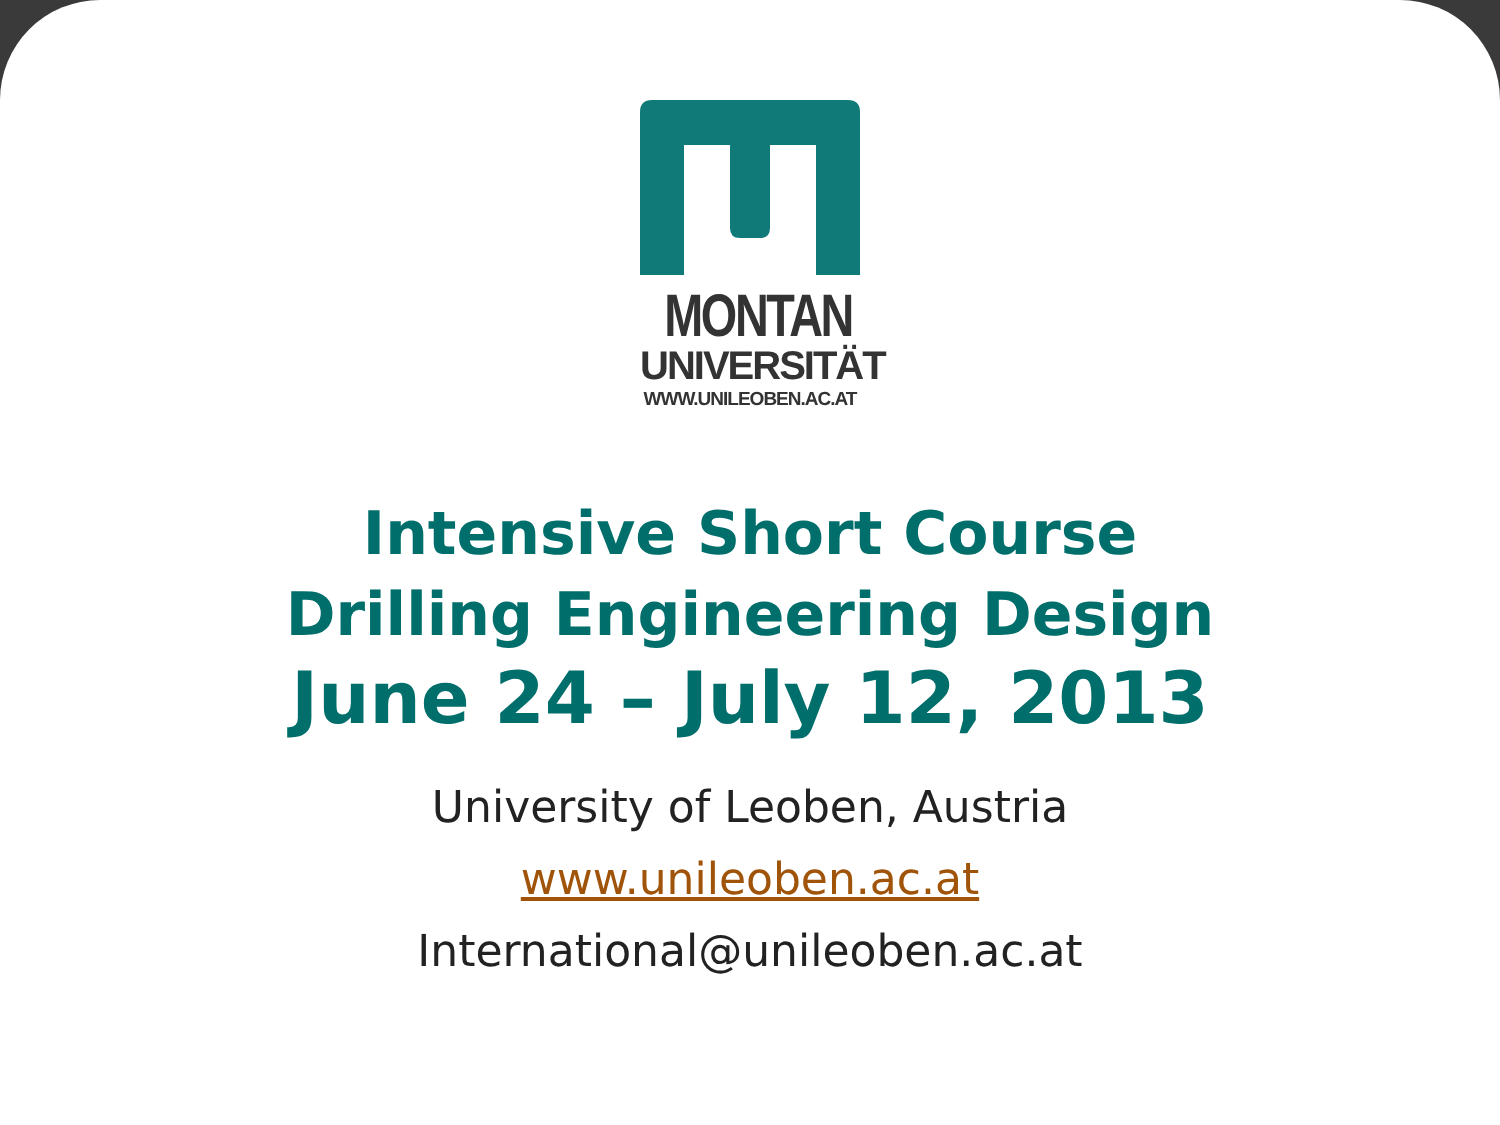MONTAN
UNIVERSITÄT
WWW.UNILEOBEN.AC.AT
Intensive Short Course
Drilling Engineering Design
June 24 – July 12, 2013
University of Leoben, Austria
www.unileoben.ac.at
International@unileoben.ac.at